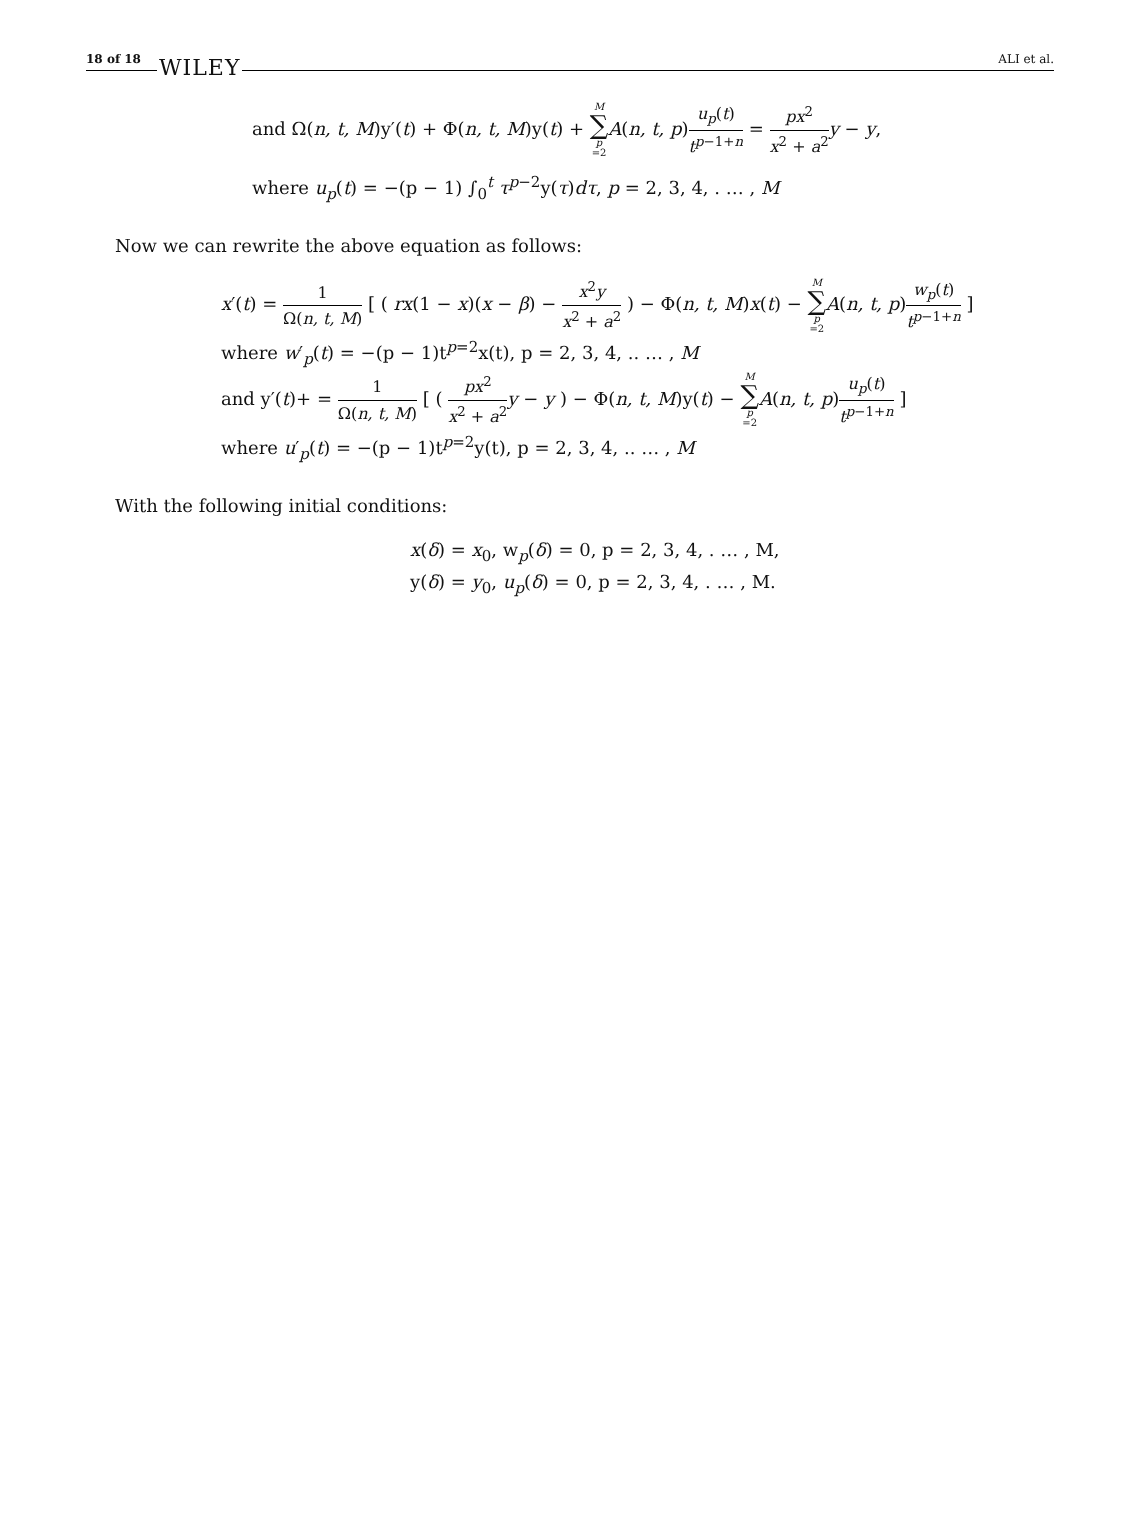18 of 18 WILEY
ALI et al.
and Ω(n, t, M)y′(t) + Φ(n, t, M)y(t) + M ∑ p =2 A(n, t, p)u<sub>p</sub>(t) t<sup>p−1+n</sup> = px<sup>2</sup> x<sup>2</sup> + a<sup>2</sup> y − y,
where u<sub>p</sub>(t) = −(p − 1) ∫<sub>0</sub><sup>t</sup> τ<sup>p−2</sup>y(τ)dτ, p = 2, 3, 4, . … , M
Now we can rewrite the above equation as follows:
x′(t) = 1 Ω(n, t, M) [ ( rx(1 − x)(x − β) − x<sup>2</sup>y x<sup>2</sup> + a<sup>2</sup> ) − Φ(n, t, M)x(t) − M ∑ p =2 A(n, t, p)w<sub>p</sub>(t) t<sup>p−1+n</sup> ]
where w′<sub>p</sub>(t) = −(p − 1)t<sup>p=2</sup>x(t), p = 2, 3, 4, .. … , M
and y′(t)+ = 1 Ω(n, t, M) [ ( px<sup>2</sup> x<sup>2</sup> + a<sup>2</sup> y − y ) − Φ(n, t, M)y(t) − M ∑ p =2 A(n, t, p)u<sub>p</sub>(t) t<sup>p−1+n</sup> ]
where u′<sub>p</sub>(t) = −(p − 1)t<sup>p=2</sup>y(t), p = 2, 3, 4, .. … , M
With the following initial conditions:
x(δ) = x<sub>0</sub>, w<sub>p</sub>(δ) = 0, p = 2, 3, 4, . … , M,
y(δ) = y<sub>0</sub>, u<sub>p</sub>(δ) = 0, p = 2, 3, 4, . … , M.